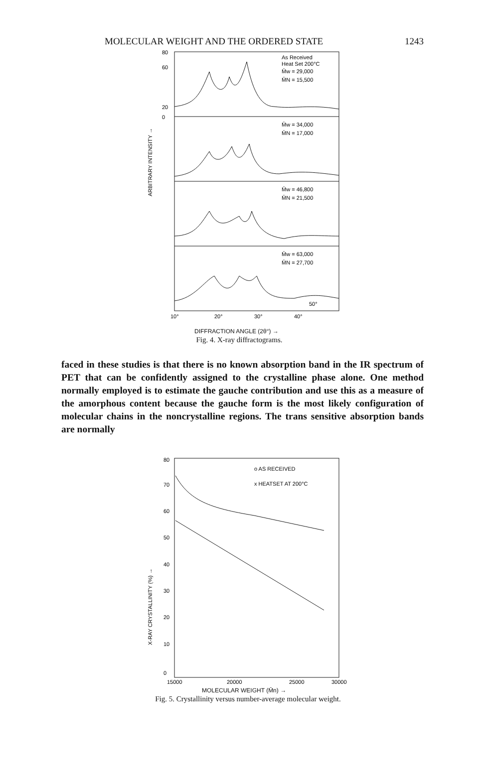MOLECULAR WEIGHT AND THE ORDERED STATE 1243
50°
As Received
Heat Set 200°C
M̄w = 29,000
M̄N = 15,500
M̄w = 34,000
M̄N = 17,000
M̄w = 46,800
M̄N = 21,500
M̄w = 63,000
M̄N = 27,700
ARBITRARY INTENSITY →
80
60
20
0
10°
20°
30°
40°
DIFFRACTION ANGLE (2θ°) →
Fig. 4. X-ray diffractograms.
faced in these studies is that there is no known absorption band in the IR spectrum of PET that can be confidently assigned to the crystalline phase alone. One method normally employed is to estimate the gauche contribution and use this as a measure of the amorphous content because the gauche form is the most likely configuration of molecular chains in the noncrystalline regions. The trans sensitive absorption bands are normally
o AS RECEIVED
x HEATSET AT 200°C
X-RAY CRYSTALLINITY (%) →
80
70
60
50
40
30
20
10
0
15000
20000
25000
30000
MOLECULAR WEIGHT (M̄n) →
Fig. 5. Crystallinity versus number-average molecular weight.